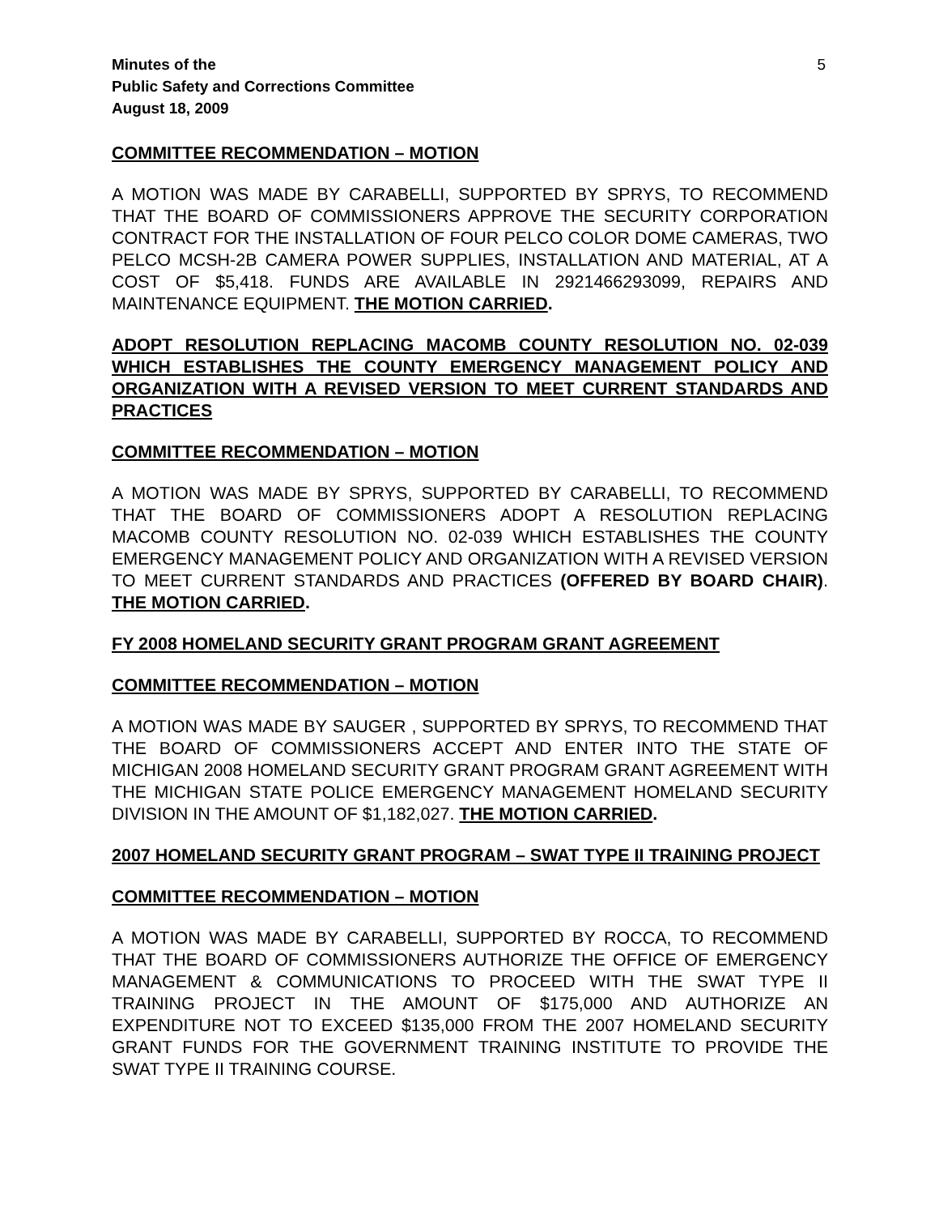Minutes of the
Public Safety and Corrections Committee
August 18, 2009
5
COMMITTEE RECOMMENDATION – MOTION
A MOTION WAS MADE BY CARABELLI, SUPPORTED BY SPRYS, TO RECOMMEND THAT THE BOARD OF COMMISSIONERS APPROVE THE SECURITY CORPORATION CONTRACT FOR THE INSTALLATION OF FOUR PELCO COLOR DOME CAMERAS, TWO PELCO MCSH-2B CAMERA POWER SUPPLIES, INSTALLATION AND MATERIAL, AT A COST OF $5,418. FUNDS ARE AVAILABLE IN 2921466293099, REPAIRS AND MAINTENANCE EQUIPMENT. THE MOTION CARRIED.
ADOPT RESOLUTION REPLACING MACOMB COUNTY RESOLUTION NO. 02-039 WHICH ESTABLISHES THE COUNTY EMERGENCY MANAGEMENT POLICY AND ORGANIZATION WITH A REVISED VERSION TO MEET CURRENT STANDARDS AND PRACTICES
COMMITTEE RECOMMENDATION – MOTION
A MOTION WAS MADE BY SPRYS, SUPPORTED BY CARABELLI, TO RECOMMEND THAT THE BOARD OF COMMISSIONERS ADOPT A RESOLUTION REPLACING MACOMB COUNTY RESOLUTION NO. 02-039 WHICH ESTABLISHES THE COUNTY EMERGENCY MANAGEMENT POLICY AND ORGANIZATION WITH A REVISED VERSION TO MEET CURRENT STANDARDS AND PRACTICES (OFFERED BY BOARD CHAIR). THE MOTION CARRIED.
FY 2008 HOMELAND SECURITY GRANT PROGRAM GRANT AGREEMENT
COMMITTEE RECOMMENDATION – MOTION
A MOTION WAS MADE BY SAUGER , SUPPORTED BY SPRYS, TO RECOMMEND THAT THE BOARD OF COMMISSIONERS ACCEPT AND ENTER INTO THE STATE OF MICHIGAN 2008 HOMELAND SECURITY GRANT PROGRAM GRANT AGREEMENT WITH THE MICHIGAN STATE POLICE EMERGENCY MANAGEMENT HOMELAND SECURITY DIVISION IN THE AMOUNT OF $1,182,027. THE MOTION CARRIED.
2007 HOMELAND SECURITY GRANT PROGRAM – SWAT TYPE II TRAINING PROJECT
COMMITTEE RECOMMENDATION – MOTION
A MOTION WAS MADE BY CARABELLI, SUPPORTED BY ROCCA, TO RECOMMEND THAT THE BOARD OF COMMISSIONERS AUTHORIZE THE OFFICE OF EMERGENCY MANAGEMENT & COMMUNICATIONS TO PROCEED WITH THE SWAT TYPE II TRAINING PROJECT IN THE AMOUNT OF $175,000 AND AUTHORIZE AN EXPENDITURE NOT TO EXCEED $135,000 FROM THE 2007 HOMELAND SECURITY GRANT FUNDS FOR THE GOVERNMENT TRAINING INSTITUTE TO PROVIDE THE SWAT TYPE II TRAINING COURSE.